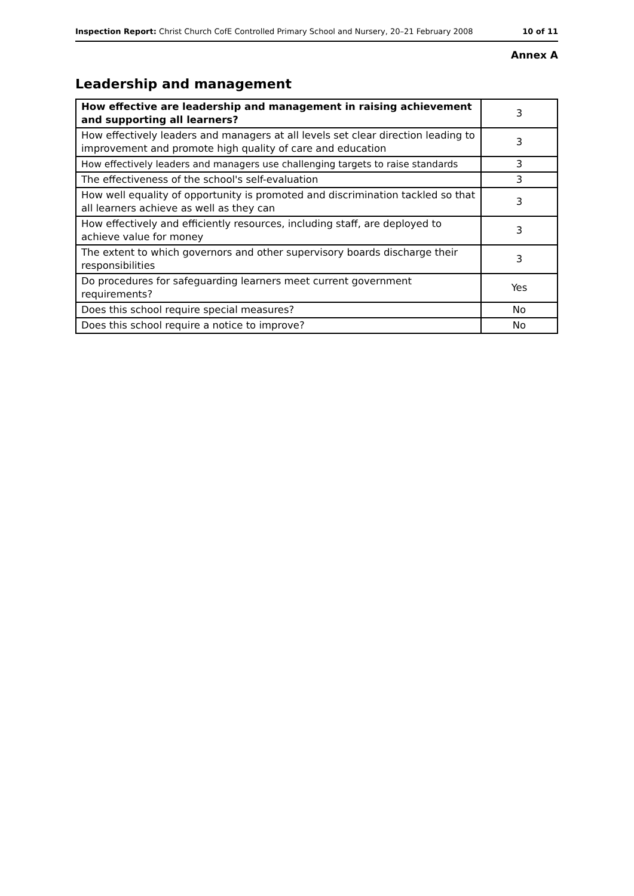Inspection Report: Christ Church CofE Controlled Primary School and Nursery, 20–21 February 2008 10 of 11
Annex A
Leadership and management
| How effective are leadership and management in raising achievement and supporting all learners? | 3 |
| How effectively leaders and managers at all levels set clear direction leading to improvement and promote high quality of care and education | 3 |
| How effectively leaders and managers use challenging targets to raise standards | 3 |
| The effectiveness of the school's self-evaluation | 3 |
| How well equality of opportunity is promoted and discrimination tackled so that all learners achieve as well as they can | 3 |
| How effectively and efficiently resources, including staff, are deployed to achieve value for money | 3 |
| The extent to which governors and other supervisory boards discharge their responsibilities | 3 |
| Do procedures for safeguarding learners meet current government requirements? | Yes |
| Does this school require special measures? | No |
| Does this school require a notice to improve? | No |